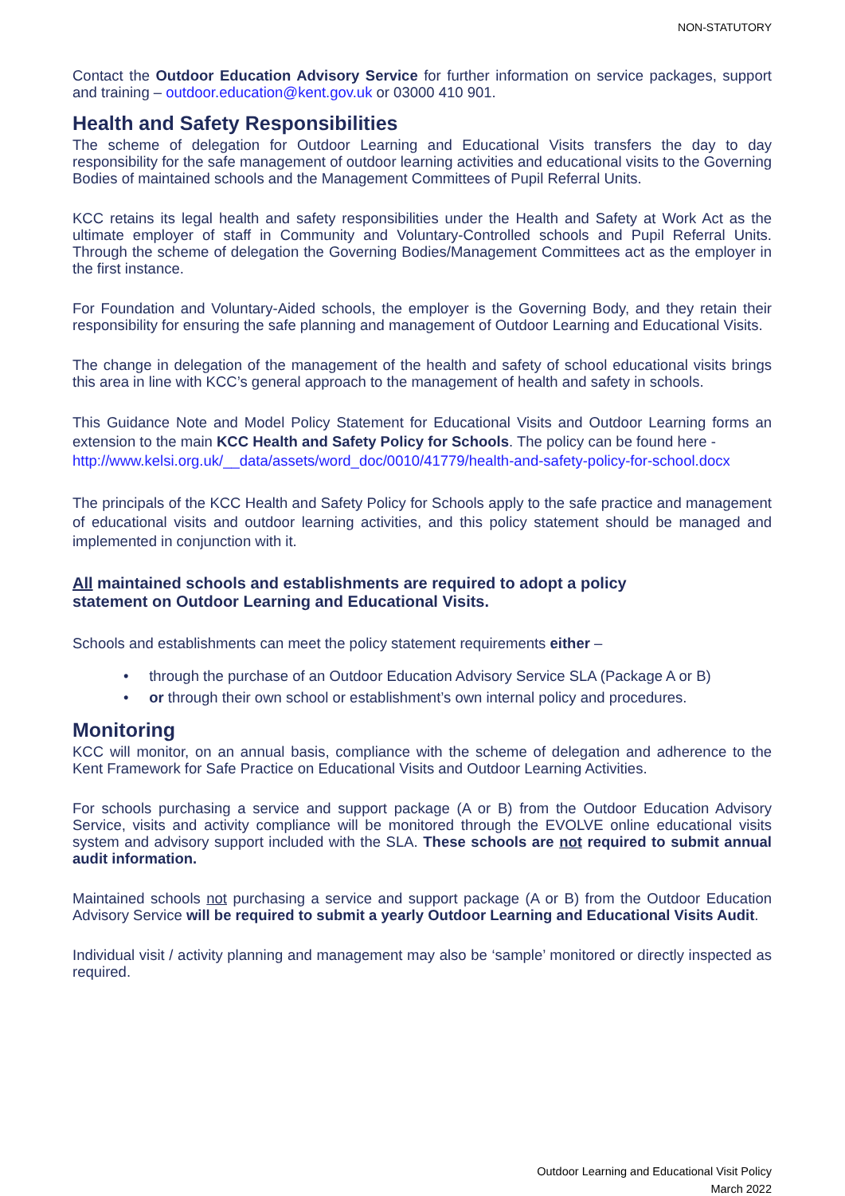NON-STATUTORY
Contact the Outdoor Education Advisory Service for further information on service packages, support and training – outdoor.education@kent.gov.uk or 03000 410 901.
Health and Safety Responsibilities
The scheme of delegation for Outdoor Learning and Educational Visits transfers the day to day responsibility for the safe management of outdoor learning activities and educational visits to the Governing Bodies of maintained schools and the Management Committees of Pupil Referral Units.
KCC retains its legal health and safety responsibilities under the Health and Safety at Work Act as the ultimate employer of staff in Community and Voluntary-Controlled schools and Pupil Referral Units. Through the scheme of delegation the Governing Bodies/Management Committees act as the employer in the first instance.
For Foundation and Voluntary-Aided schools, the employer is the Governing Body, and they retain their responsibility for ensuring the safe planning and management of Outdoor Learning and Educational Visits.
The change in delegation of the management of the health and safety of school educational visits brings this area in line with KCC’s general approach to the management of health and safety in schools.
This Guidance Note and Model Policy Statement for Educational Visits and Outdoor Learning forms an extension to the main KCC Health and Safety Policy for Schools. The policy can be found here -
http://www.kelsi.org.uk/__data/assets/word_doc/0010/41779/health-and-safety-policy-for-school.docx
The principals of the KCC Health and Safety Policy for Schools apply to the safe practice and management of educational visits and outdoor learning activities, and this policy statement should be managed and implemented in conjunction with it.
All maintained schools and establishments are required to adopt a policy
statement on Outdoor Learning and Educational Visits.
Schools and establishments can meet the policy statement requirements either –
• through the purchase of an Outdoor Education Advisory Service SLA (Package A or B)
• or through their own school or establishment’s own internal policy and procedures.
Monitoring
KCC will monitor, on an annual basis, compliance with the scheme of delegation and adherence to the Kent Framework for Safe Practice on Educational Visits and Outdoor Learning Activities.
For schools purchasing a service and support package (A or B) from the Outdoor Education Advisory Service, visits and activity compliance will be monitored through the EVOLVE online educational visits system and advisory support included with the SLA. These schools are not required to submit annual audit information.
Maintained schools not purchasing a service and support package (A or B) from the Outdoor Education Advisory Service will be required to submit a yearly Outdoor Learning and Educational Visits Audit.
Individual visit / activity planning and management may also be ‘sample’ monitored or directly inspected as required.
Outdoor Learning and Educational Visit Policy
March 2022